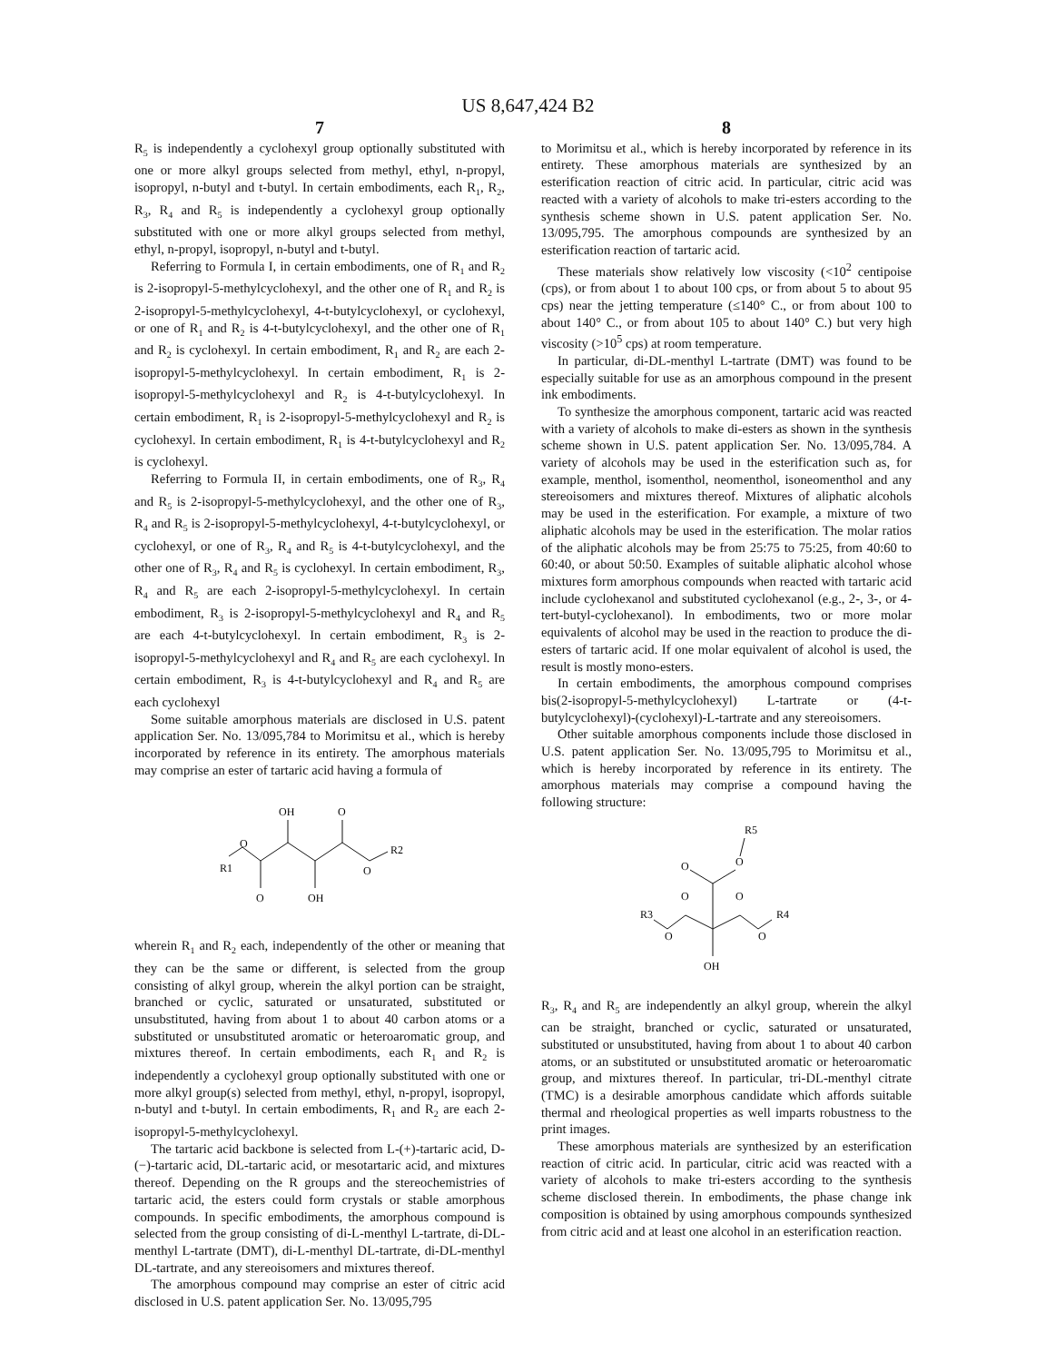US 8,647,424 B2
7
R<sub>5</sub> is independently a cyclohexyl group optionally substituted with one or more alkyl groups selected from methyl, ethyl, n-propyl, isopropyl, n-butyl and t-butyl. In certain embodiments, each R<sub>1</sub>, R<sub>2</sub>, R<sub>3</sub>, R<sub>4</sub> and R<sub>5</sub> is independently a cyclohexyl group optionally substituted with one or more alkyl groups selected from methyl, ethyl, n-propyl, isopropyl, n-butyl and t-butyl.
Referring to Formula I, in certain embodiments, one of R<sub>1</sub> and R<sub>2</sub> is 2-isopropyl-5-methylcyclohexyl, and the other one of R<sub>1</sub> and R<sub>2</sub> is 2-isopropyl-5-methylcyclohexyl, 4-t-butylcyclohexyl, or cyclohexyl, or one of R<sub>1</sub> and R<sub>2</sub> is 4-t-butylcyclohexyl, and the other one of R<sub>1</sub> and R<sub>2</sub> is cyclohexyl. In certain embodiment, R<sub>1</sub> and R<sub>2</sub> are each 2-isopropyl-5-methylcyclohexyl. In certain embodiment, R<sub>1</sub> is 2-isopropyl-5-methylcyclohexyl and R<sub>2</sub> is 4-t-butylcyclohexyl. In certain embodiment, R<sub>1</sub> is 2-isopropyl-5-methylcyclohexyl and R<sub>2</sub> is cyclohexyl. In certain embodiment, R<sub>1</sub> is 4-t-butylcyclohexyl and R<sub>2</sub> is cyclohexyl.
Referring to Formula II, in certain embodiments, one of R<sub>3</sub>, R<sub>4</sub> and R<sub>5</sub> is 2-isopropyl-5-methylcyclohexyl, and the other one of R<sub>3</sub>, R<sub>4</sub> and R<sub>5</sub> is 2-isopropyl-5-methylcyclohexyl, 4-t-butylcyclohexyl, or cyclohexyl, or one of R<sub>3</sub>, R<sub>4</sub> and R<sub>5</sub> is 4-t-butylcyclohexyl, and the other one of R<sub>3</sub>, R<sub>4</sub> and R<sub>5</sub> is cyclohexyl. In certain embodiment, R<sub>3</sub>, R<sub>4</sub> and R<sub>5</sub> are each 2-isopropyl-5-methylcyclohexyl. In certain embodiment, R<sub>3</sub> is 2-isopropyl-5-methylcyclohexyl and R<sub>4</sub> and R<sub>5</sub> are each 4-t-butylcyclohexyl. In certain embodiment, R<sub>3</sub> is 2-isopropyl-5-methylcyclohexyl and R<sub>4</sub> and R<sub>5</sub> are each cyclohexyl. In certain embodiment, R<sub>3</sub> is 4-t-butylcyclohexyl and R<sub>4</sub> and R<sub>5</sub> are each cyclohexyl
Some suitable amorphous materials are disclosed in U.S. patent application Ser. No. 13/095,784 to Morimitsu et al., which is hereby incorporated by reference in its entirety. The amorphous materials may comprise an ester of tartaric acid having a formula of
R1
O
OH
O
O
R2
O
OH
wherein R<sub>1</sub> and R<sub>2</sub> each, independently of the other or meaning that they can be the same or different, is selected from the group consisting of alkyl group, wherein the alkyl portion can be straight, branched or cyclic, saturated or unsaturated, substituted or unsubstituted, having from about 1 to about 40 carbon atoms or a substituted or unsubstituted aromatic or heteroaromatic group, and mixtures thereof. In certain embodiments, each R<sub>1</sub> and R<sub>2</sub> is independently a cyclohexyl group optionally substituted with one or more alkyl group(s) selected from methyl, ethyl, n-propyl, isopropyl, n-butyl and t-butyl. In certain embodiments, R<sub>1</sub> and R<sub>2</sub> are each 2-isopropyl-5-methylcyclohexyl.
The tartaric acid backbone is selected from L-(+)-tartaric acid, D-(−)-tartaric acid, DL-tartaric acid, or mesotartaric acid, and mixtures thereof. Depending on the R groups and the stereochemistries of tartaric acid, the esters could form crystals or stable amorphous compounds. In specific embodiments, the amorphous compound is selected from the group consisting of di-L-menthyl L-tartrate, di-DL-menthyl L-tartrate (DMT), di-L-menthyl DL-tartrate, di-DL-menthyl DL-tartrate, and any stereoisomers and mixtures thereof.
The amorphous compound may comprise an ester of citric acid disclosed in U.S. patent application Ser. No. 13/095,795
8
to Morimitsu et al., which is hereby incorporated by reference in its entirety. These amorphous materials are synthesized by an esterification reaction of citric acid. In particular, citric acid was reacted with a variety of alcohols to make tri-esters according to the synthesis scheme shown in U.S. patent application Ser. No. 13/095,795. The amorphous compounds are synthesized by an esterification reaction of tartaric acid.
These materials show relatively low viscosity (<10<sup>2</sup> centipoise (cps), or from about 1 to about 100 cps, or from about 5 to about 95 cps) near the jetting temperature (≤140° C., or from about 100 to about 140° C., or from about 105 to about 140° C.) but very high viscosity (>10<sup>5</sup> cps) at room temperature.
In particular, di-DL-menthyl L-tartrate (DMT) was found to be especially suitable for use as an amorphous compound in the present ink embodiments.
To synthesize the amorphous component, tartaric acid was reacted with a variety of alcohols to make di-esters as shown in the synthesis scheme shown in U.S. patent application Ser. No. 13/095,784. A variety of alcohols may be used in the esterification such as, for example, menthol, isomenthol, neomenthol, isoneomenthol and any stereoisomers and mixtures thereof. Mixtures of aliphatic alcohols may be used in the esterification. For example, a mixture of two aliphatic alcohols may be used in the esterification. The molar ratios of the aliphatic alcohols may be from 25:75 to 75:25, from 40:60 to 60:40, or about 50:50. Examples of suitable aliphatic alcohol whose mixtures form amorphous compounds when reacted with tartaric acid include cyclohexanol and substituted cyclohexanol (e.g., 2-, 3-, or 4-tert-butyl-cyclohexanol). In embodiments, two or more molar equivalents of alcohol may be used in the reaction to produce the di-esters of tartaric acid. If one molar equivalent of alcohol is used, the result is mostly mono-esters.
In certain embodiments, the amorphous compound comprises bis(2-isopropyl-5-methylcyclohexyl) L-tartrate or (4-t-butylcyclohexyl)-(cyclohexyl)-L-tartrate and any stereoisomers.
Other suitable amorphous components include those disclosed in U.S. patent application Ser. No. 13/095,795 to Morimitsu et al., which is hereby incorporated by reference in its entirety. The amorphous materials may comprise a compound having the following structure:
R3
O
O
O
O
R4
O
O
R5
OH
R<sub>3</sub>, R<sub>4</sub> and R<sub>5</sub> are independently an alkyl group, wherein the alkyl can be straight, branched or cyclic, saturated or unsaturated, substituted or unsubstituted, having from about 1 to about 40 carbon atoms, or an substituted or unsubstituted aromatic or heteroaromatic group, and mixtures thereof. In particular, tri-DL-menthyl citrate (TMC) is a desirable amorphous candidate which affords suitable thermal and rheological properties as well imparts robustness to the print images.
These amorphous materials are synthesized by an esterification reaction of citric acid. In particular, citric acid was reacted with a variety of alcohols to make tri-esters according to the synthesis scheme disclosed therein. In embodiments, the phase change ink composition is obtained by using amorphous compounds synthesized from citric acid and at least one alcohol in an esterification reaction.